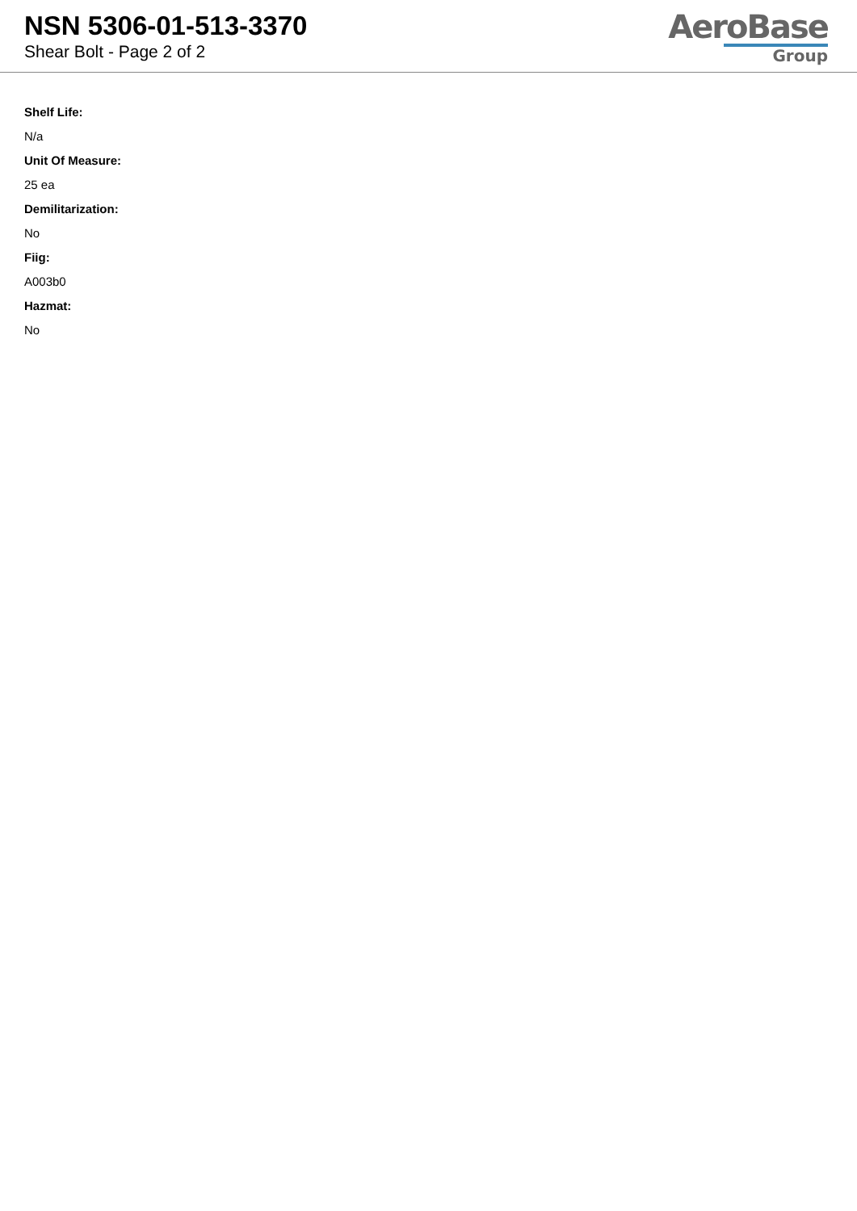NSN 5306-01-513-3370
Shear Bolt - Page 2 of 2
AeroBase
Group
Shelf Life:
N/a
Unit Of Measure:
25 ea
Demilitarization:
No
Fiig:
A003b0
Hazmat:
No